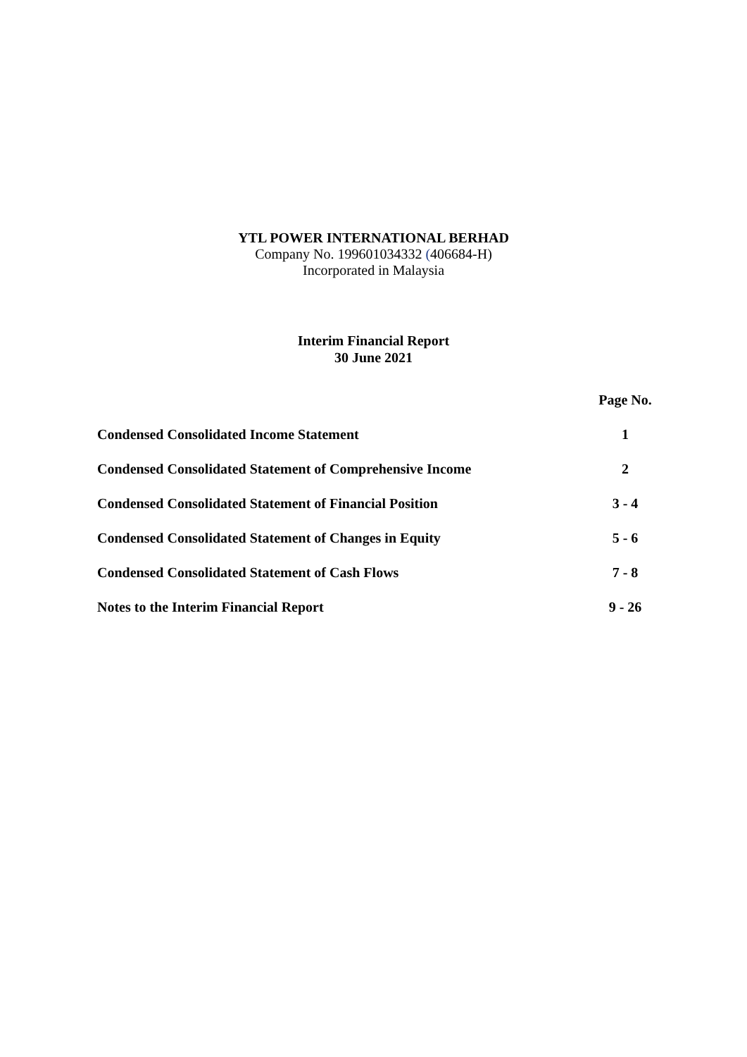YTL POWER INTERNATIONAL BERHAD
Company No. 199601034332 (406684-H)
Incorporated in Malaysia
Interim Financial Report
30 June 2021
| | Page No. |
| --- | --- |
| Condensed Consolidated Income Statement | 1 |
| Condensed Consolidated Statement of Comprehensive Income | 2 |
| Condensed Consolidated Statement of Financial Position | 3 - 4 |
| Condensed Consolidated Statement of Changes in Equity | 5 - 6 |
| Condensed Consolidated Statement of Cash Flows | 7 - 8 |
| Notes to the Interim Financial Report | 9 - 26 |